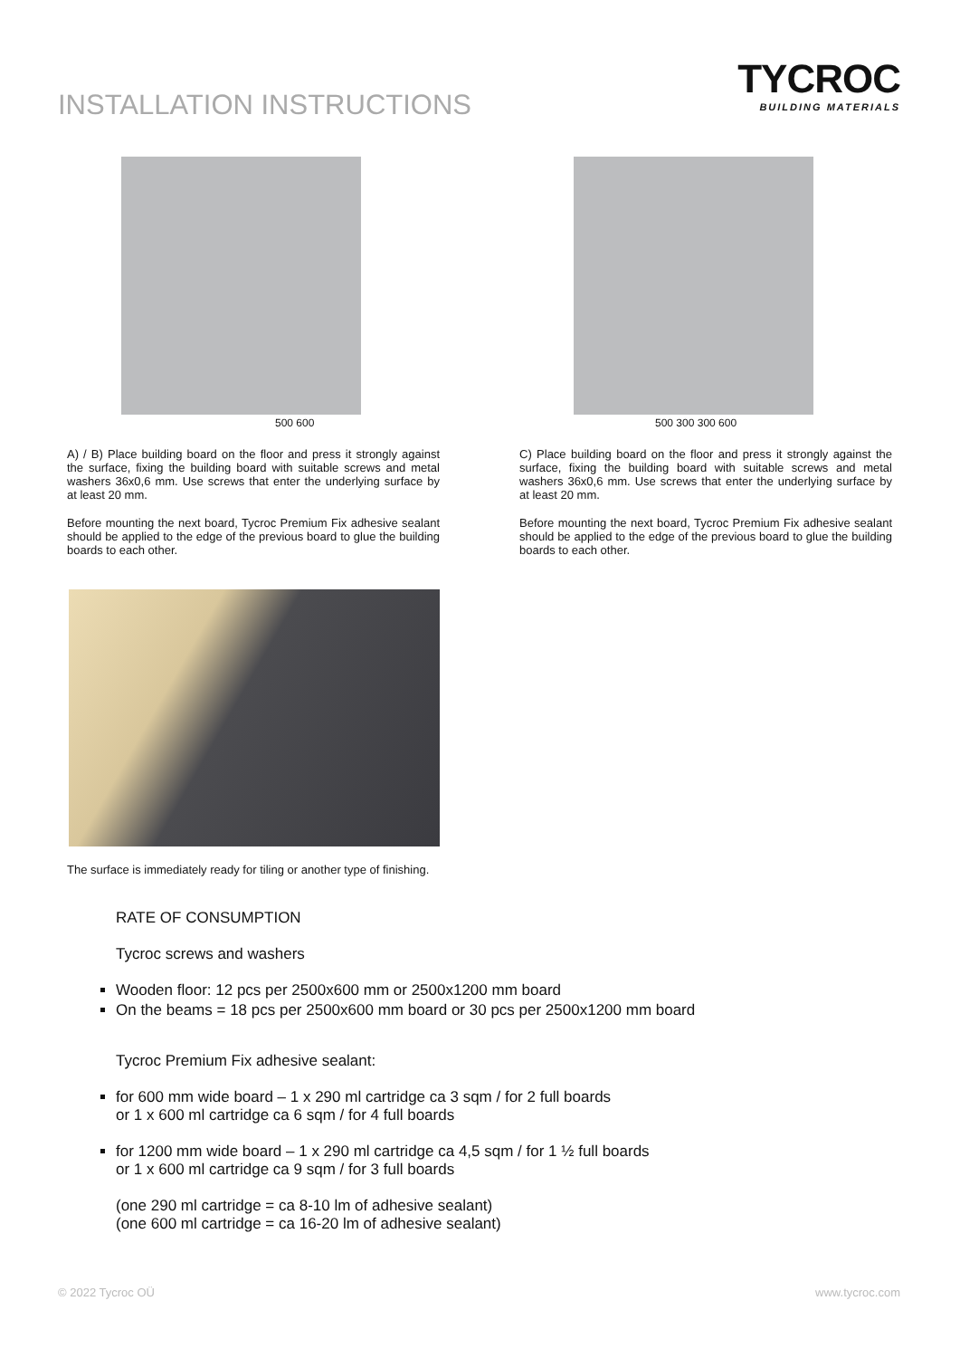INSTALLATION INSTRUCTIONS
TYCROC
BUILDING MATERIALS
500 600
A) / B) Place building board on the floor and press it strongly against the surface, fixing the building board with suitable screws and metal washers 36x0,6 mm. Use screws that enter the underlying surface by at least 20 mm.
Before mounting the next board, Tycroc Premium Fix adhesive sealant should be applied to the edge of the previous board to glue the building boards to each other.
The surface is immediately ready for tiling or another type of finishing.
500 300 300 600
C) Place building board on the floor and press it strongly against the surface, fixing the building board with suitable screws and metal washers 36x0,6 mm. Use screws that enter the underlying surface by at least 20 mm.
Before mounting the next board, Tycroc Premium Fix adhesive sealant should be applied to the edge of the previous board to glue the building boards to each other.
RATE OF CONSUMPTION
Tycroc screws and washers
Wooden floor: 12 pcs per 2500x600 mm or 2500x1200 mm board
On the beams = 18 pcs per 2500x600 mm board or 30 pcs per 2500x1200 mm board
Tycroc Premium Fix adhesive sealant:
for 600 mm wide board – 1 x 290 ml cartridge ca 3 sqm / for 2 full boards
or 1 x 600 ml cartridge ca 6 sqm / for 4 full boards
for 1200 mm wide board – 1 x 290 ml cartridge ca 4,5 sqm / for 1 ½ full boards
or 1 x 600 ml cartridge ca 9 sqm / for 3 full boards
(one 290 ml cartridge = ca 8-10 lm of adhesive sealant)
(one 600 ml cartridge = ca 16-20 lm of adhesive sealant)
© 2022 Tycroc OÜ www.tycroc.com